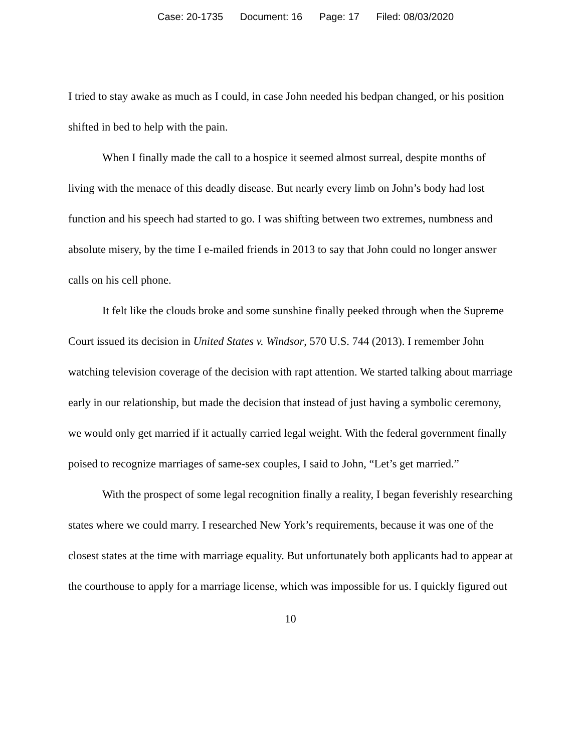Case: 20-1735 Document: 16 Page: 17 Filed: 08/03/2020
I tried to stay awake as much as I could, in case John needed his bedpan changed, or his position shifted in bed to help with the pain.
When I finally made the call to a hospice it seemed almost surreal, despite months of living with the menace of this deadly disease. But nearly every limb on John’s body had lost function and his speech had started to go. I was shifting between two extremes, numbness and absolute misery, by the time I e-mailed friends in 2013 to say that John could no longer answer calls on his cell phone.
It felt like the clouds broke and some sunshine finally peeked through when the Supreme Court issued its decision in United States v. Windsor, 570 U.S. 744 (2013). I remember John watching television coverage of the decision with rapt attention. We started talking about marriage early in our relationship, but made the decision that instead of just having a symbolic ceremony, we would only get married if it actually carried legal weight. With the federal government finally poised to recognize marriages of same-sex couples, I said to John, “Let’s get married.”
With the prospect of some legal recognition finally a reality, I began feverishly researching states where we could marry. I researched New York’s requirements, because it was one of the closest states at the time with marriage equality. But unfortunately both applicants had to appear at the courthouse to apply for a marriage license, which was impossible for us. I quickly figured out
10